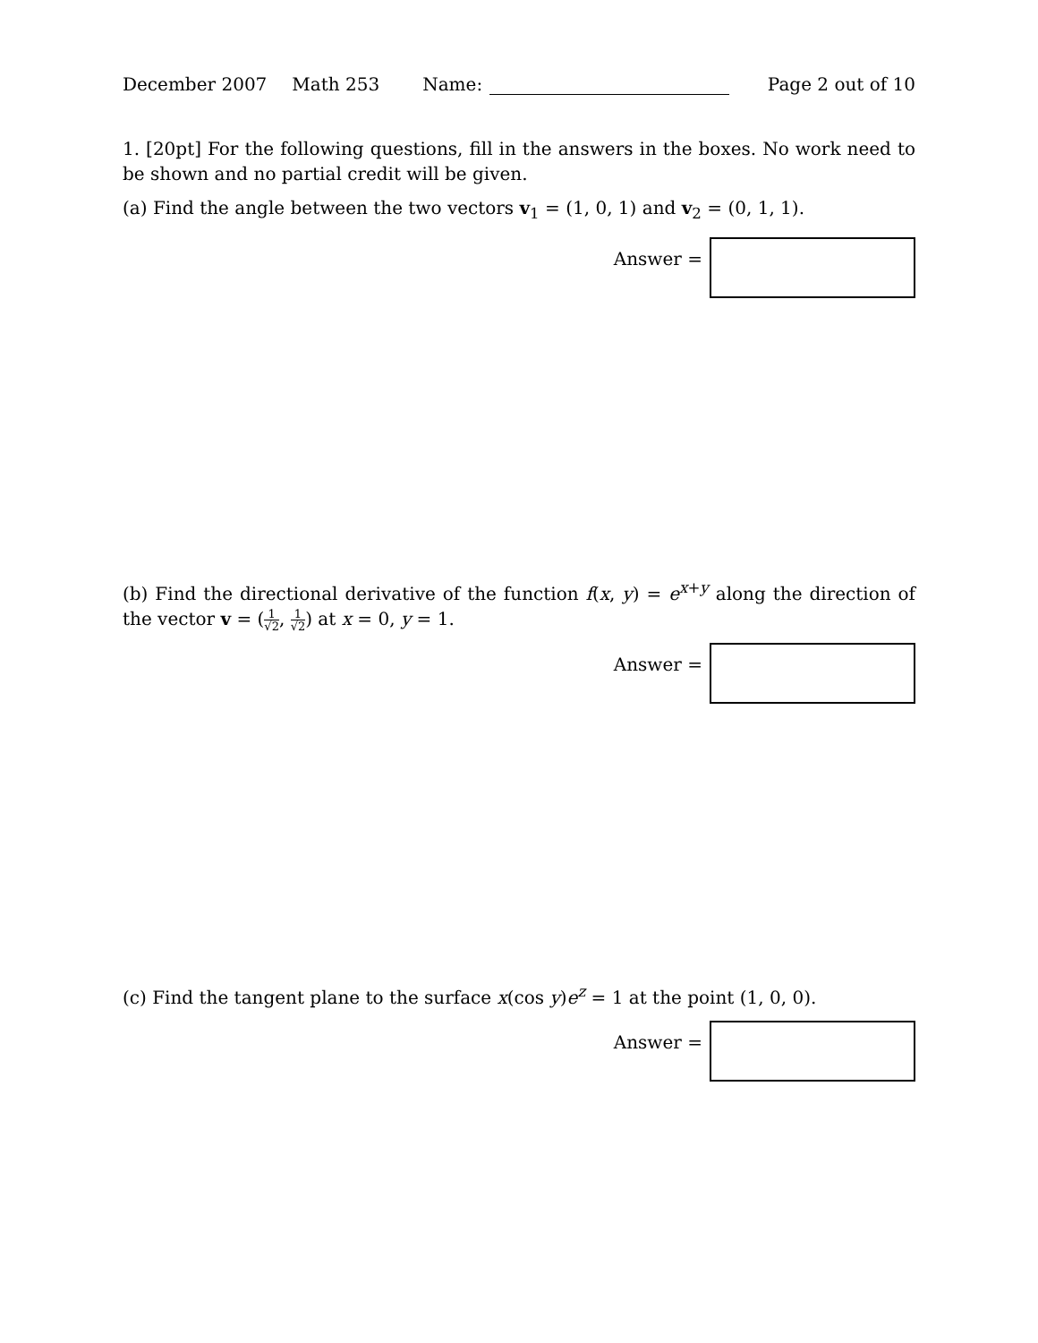December 2007 Math 253 Name: Page 2 out of 10
1. [20pt] For the following questions, fill in the answers in the boxes. No work need to be shown and no partial credit will be given.
(a) Find the angle between the two vectors v<sub>1</sub> = (1, 0, 1) and v<sub>2</sub> = (0, 1, 1).
Answer =
(b) Find the directional derivative of the function f(x, y) = e<sup>x+y</sup> along the direction of the vector v = (1 √2, 1 √2) at x = 0, y = 1.
Answer =
(c) Find the tangent plane to the surface x(cos y)e<sup>z</sup> = 1 at the point (1, 0, 0).
Answer =